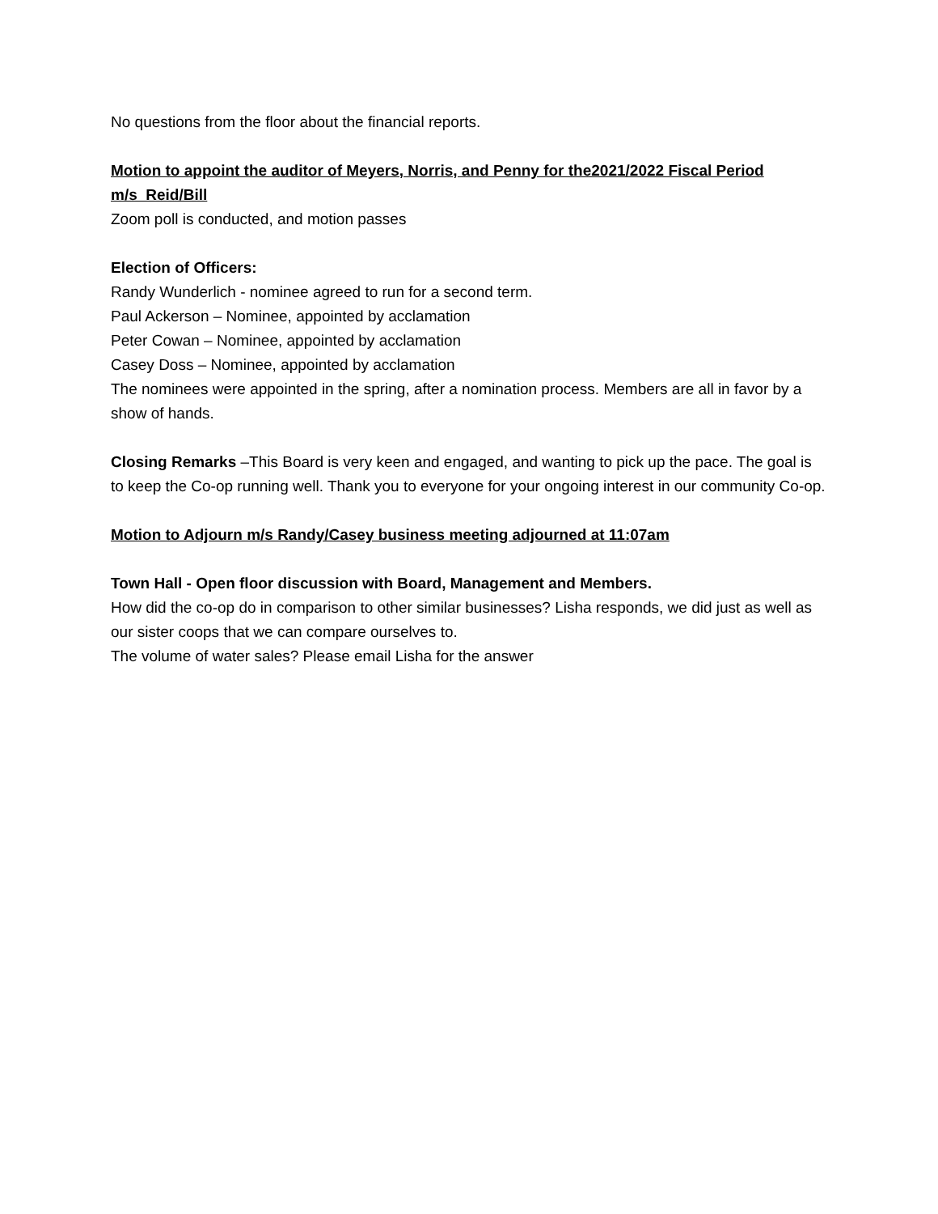No questions from the floor about the financial reports.
Motion to appoint the auditor of Meyers, Norris, and Penny for the2021/2022 Fiscal Period
m/s Reid/Bill
Zoom poll is conducted, and motion passes
Election of Officers:
Randy Wunderlich - nominee agreed to run for a second term.
Paul Ackerson – Nominee, appointed by acclamation
Peter Cowan – Nominee, appointed by acclamation
Casey Doss – Nominee, appointed by acclamation
The nominees were appointed in the spring, after a nomination process. Members are all in favor by a show of hands.
Closing Remarks –This Board is very keen and engaged, and wanting to pick up the pace. The goal is to keep the Co-op running well. Thank you to everyone for your ongoing interest in our community Co-op.
Motion to Adjourn m/s Randy/Casey business meeting adjourned at 11:07am
Town Hall - Open floor discussion with Board, Management and Members.
How did the co-op do in comparison to other similar businesses? Lisha responds, we did just as well as our sister coops that we can compare ourselves to.
The volume of water sales? Please email Lisha for the answer